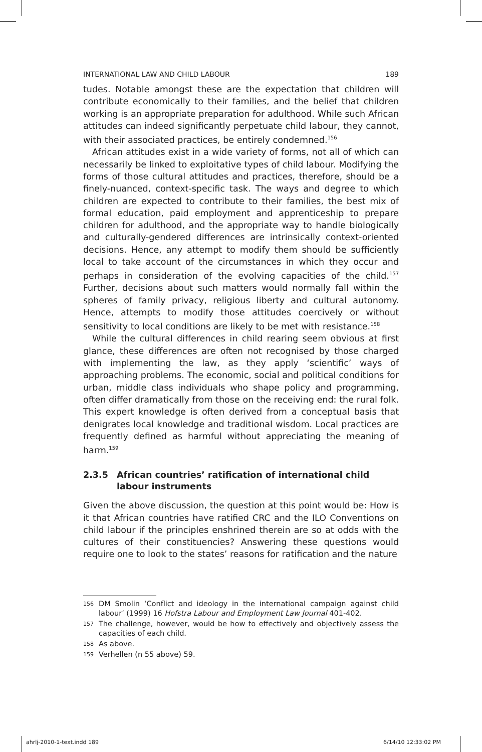INTERNATIONAL LAW AND CHILD LABOUR 189
tudes. Notable amongst these are the expectation that children will contribute economically to their families, and the belief that children working is an appropriate preparation for adulthood. While such African attitudes can indeed significantly perpetuate child labour, they cannot, with their associated practices, be entirely condemned.<sup>156</sup>
African attitudes exist in a wide variety of forms, not all of which can necessarily be linked to exploitative types of child labour. Modifying the forms of those cultural attitudes and practices, therefore, should be a finely-nuanced, context-specific task. The ways and degree to which children are expected to contribute to their families, the best mix of formal education, paid employment and apprenticeship to prepare children for adulthood, and the appropriate way to handle biologically and culturally-gendered differences are intrinsically context-oriented decisions. Hence, any attempt to modify them should be sufficiently local to take account of the circumstances in which they occur and perhaps in consideration of the evolving capacities of the child.<sup>157</sup> Further, decisions about such matters would normally fall within the spheres of family privacy, religious liberty and cultural autonomy. Hence, attempts to modify those attitudes coercively or without sensitivity to local conditions are likely to be met with resistance.<sup>158</sup>
While the cultural differences in child rearing seem obvious at first glance, these differences are often not recognised by those charged with implementing the law, as they apply ‘scientific’ ways of approaching problems. The economic, social and political conditions for urban, middle class individuals who shape policy and programming, often differ dramatically from those on the receiving end: the rural folk. This expert knowledge is often derived from a conceptual basis that denigrates local knowledge and traditional wisdom. Local practices are frequently defined as harmful without appreciating the meaning of harm.<sup>159</sup>
2.3.5 African countries’ ratification of international child labour instruments
Given the above discussion, the question at this point would be: How is it that African countries have ratified CRC and the ILO Conventions on child labour if the principles enshrined therein are so at odds with the cultures of their constituencies? Answering these questions would require one to look to the states’ reasons for ratification and the nature
<sup>156</sup>
DM Smolin ‘Conflict and ideology in the international campaign against child labour’ (1999) 16 Hofstra Labour and Employment Law Journal 401-402.
<sup>157</sup>
The challenge, however, would be how to effectively and objectively assess the capacities of each child.
<sup>158</sup>
As above.
<sup>159</sup>
Verhellen (n 55 above) 59.
ahrlj-2010-1-text.indd 189 6/14/10 12:33:02 PM